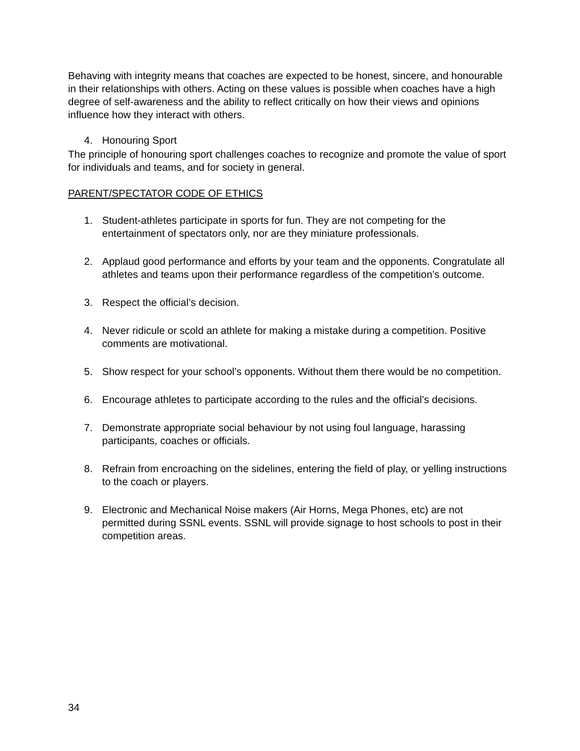Behaving with integrity means that coaches are expected to be honest, sincere, and honourable in their relationships with others. Acting on these values is possible when coaches have a high degree of self-awareness and the ability to reflect critically on how their views and opinions influence how they interact with others.
4. Honouring Sport
The principle of honouring sport challenges coaches to recognize and promote the value of sport for individuals and teams, and for society in general.
PARENT/SPECTATOR CODE OF ETHICS
1. Student-athletes participate in sports for fun. They are not competing for the entertainment of spectators only, nor are they miniature professionals.
2. Applaud good performance and efforts by your team and the opponents. Congratulate all athletes and teams upon their performance regardless of the competition’s outcome.
3. Respect the official’s decision.
4. Never ridicule or scold an athlete for making a mistake during a competition. Positive comments are motivational.
5. Show respect for your school’s opponents. Without them there would be no competition.
6. Encourage athletes to participate according to the rules and the official’s decisions.
7. Demonstrate appropriate social behaviour by not using foul language, harassing participants, coaches or officials.
8. Refrain from encroaching on the sidelines, entering the field of play, or yelling instructions to the coach or players.
9. Electronic and Mechanical Noise makers (Air Horns, Mega Phones, etc) are not permitted during SSNL events. SSNL will provide signage to host schools to post in their competition areas.
34